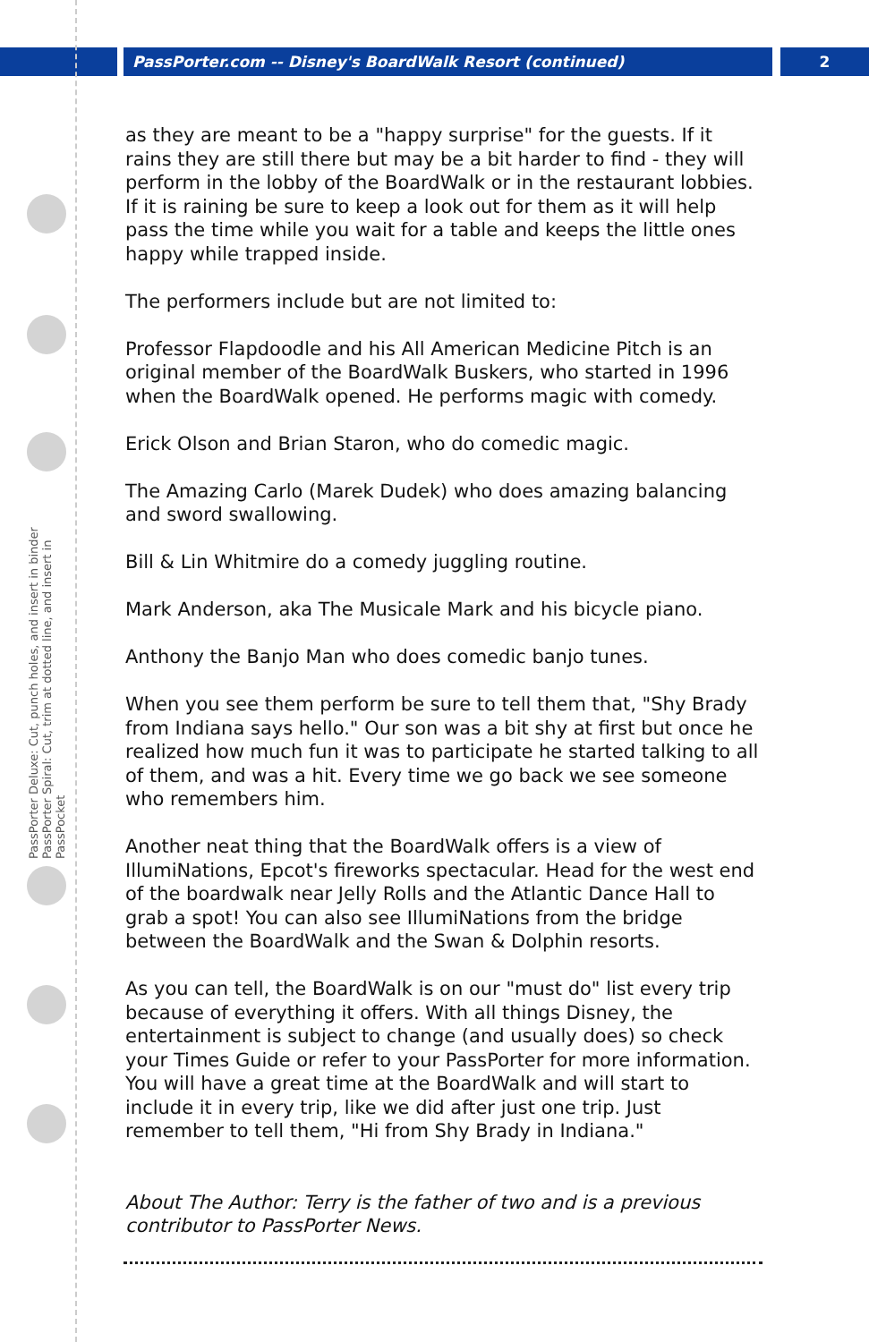PassPorter.com -- Disney's BoardWalk Resort (continued)
2
PassPorter Deluxe: Cut, punch holes, and insert in binder
PassPorter Spiral: Cut, trim at dotted line, and insert in PassPocket
as they are meant to be a "happy surprise" for the guests. If it rains they are still there but may be a bit harder to find - they will perform in the lobby of the BoardWalk or in the restaurant lobbies. If it is raining be sure to keep a look out for them as it will help pass the time while you wait for a table and keeps the little ones happy while trapped inside.
The performers include but are not limited to:
Professor Flapdoodle and his All American Medicine Pitch is an original member of the BoardWalk Buskers, who started in 1996 when the BoardWalk opened. He performs magic with comedy.
Erick Olson and Brian Staron, who do comedic magic.
The Amazing Carlo (Marek Dudek) who does amazing balancing and sword swallowing.
Bill & Lin Whitmire do a comedy juggling routine.
Mark Anderson, aka The Musicale Mark and his bicycle piano.
Anthony the Banjo Man who does comedic banjo tunes.
When you see them perform be sure to tell them that, "Shy Brady from Indiana says hello." Our son was a bit shy at first but once he realized how much fun it was to participate he started talking to all of them, and was a hit. Every time we go back we see someone who remembers him.
Another neat thing that the BoardWalk offers is a view of IllumiNations, Epcot's fireworks spectacular. Head for the west end of the boardwalk near Jelly Rolls and the Atlantic Dance Hall to grab a spot! You can also see IllumiNations from the bridge between the BoardWalk and the Swan & Dolphin resorts.
As you can tell, the BoardWalk is on our "must do" list every trip because of everything it offers. With all things Disney, the entertainment is subject to change (and usually does) so check your Times Guide or refer to your PassPorter for more information. You will have a great time at the BoardWalk and will start to include it in every trip, like we did after just one trip. Just remember to tell them, "Hi from Shy Brady in Indiana."
About The Author: Terry is the father of two and is a previous contributor to PassPorter News.